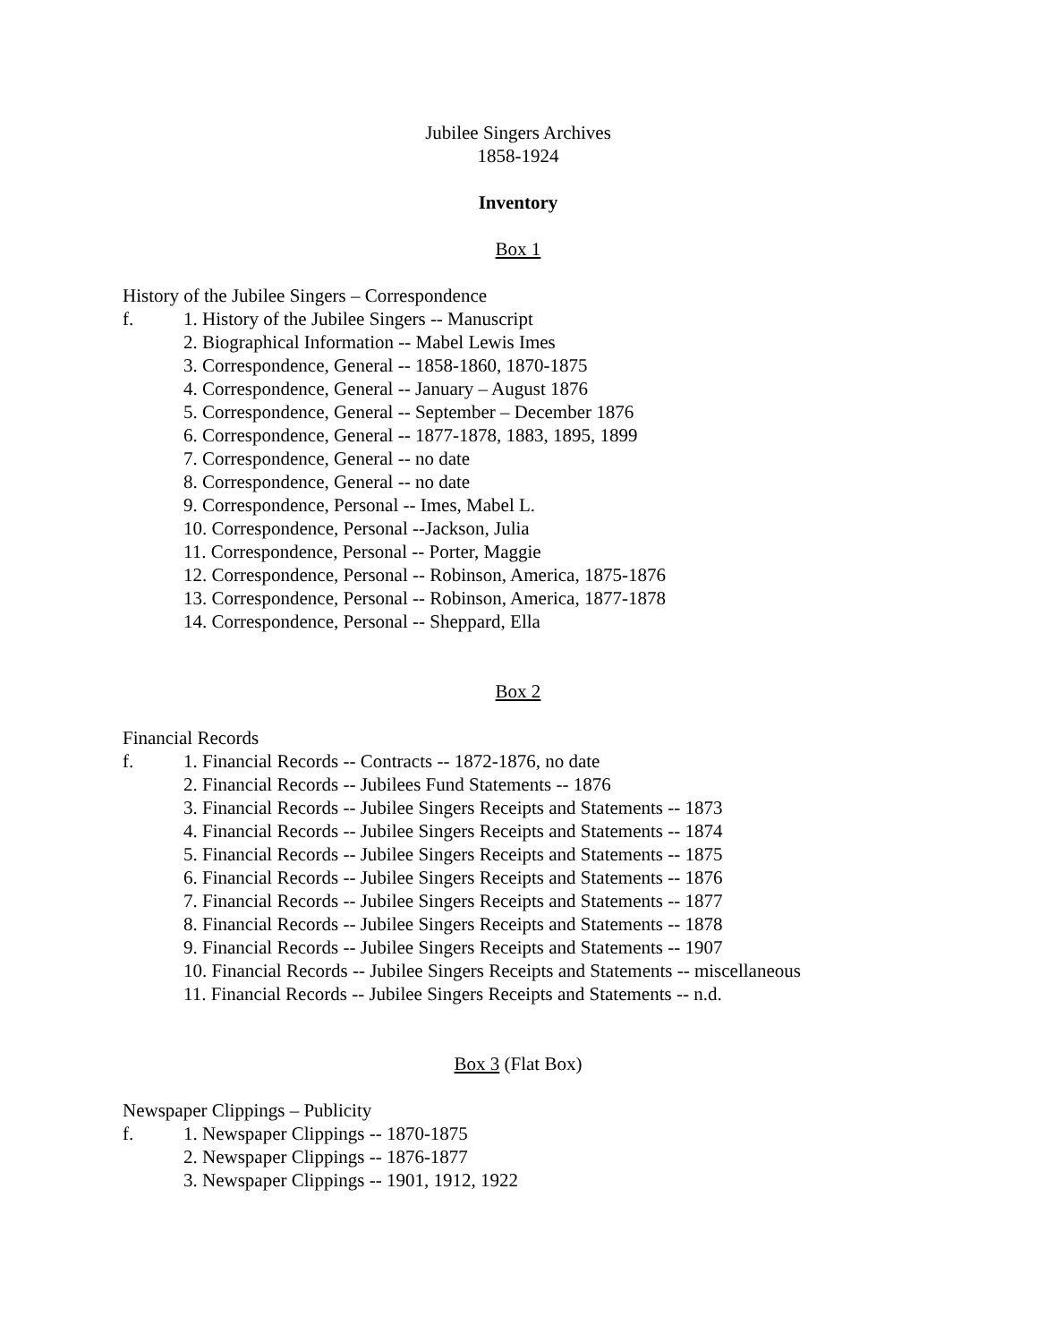Jubilee Singers Archives
1858-1924
Inventory
Box 1
History of the Jubilee Singers – Correspondence
f. 1. History of the Jubilee Singers -- Manuscript
2. Biographical Information -- Mabel Lewis Imes
3. Correspondence, General -- 1858-1860, 1870-1875
4. Correspondence, General -- January – August 1876
5. Correspondence, General -- September – December 1876
6. Correspondence, General -- 1877-1878, 1883, 1895, 1899
7. Correspondence, General -- no date
8. Correspondence, General -- no date
9. Correspondence, Personal -- Imes, Mabel L.
10. Correspondence, Personal --Jackson, Julia
11. Correspondence, Personal -- Porter, Maggie
12. Correspondence, Personal -- Robinson, America, 1875-1876
13. Correspondence, Personal -- Robinson, America, 1877-1878
14. Correspondence, Personal -- Sheppard, Ella
Box 2
Financial Records
f. 1. Financial Records -- Contracts -- 1872-1876, no date
2. Financial Records -- Jubilees Fund Statements -- 1876
3. Financial Records -- Jubilee Singers Receipts and Statements -- 1873
4. Financial Records -- Jubilee Singers Receipts and Statements -- 1874
5. Financial Records -- Jubilee Singers Receipts and Statements -- 1875
6. Financial Records -- Jubilee Singers Receipts and Statements -- 1876
7. Financial Records -- Jubilee Singers Receipts and Statements -- 1877
8. Financial Records -- Jubilee Singers Receipts and Statements -- 1878
9. Financial Records -- Jubilee Singers Receipts and Statements -- 1907
10. Financial Records -- Jubilee Singers Receipts and Statements -- miscellaneous
11. Financial Records -- Jubilee Singers Receipts and Statements -- n.d.
Box 3 (Flat Box)
Newspaper Clippings – Publicity
f. 1. Newspaper Clippings -- 1870-1875
2. Newspaper Clippings -- 1876-1877
3. Newspaper Clippings -- 1901, 1912, 1922